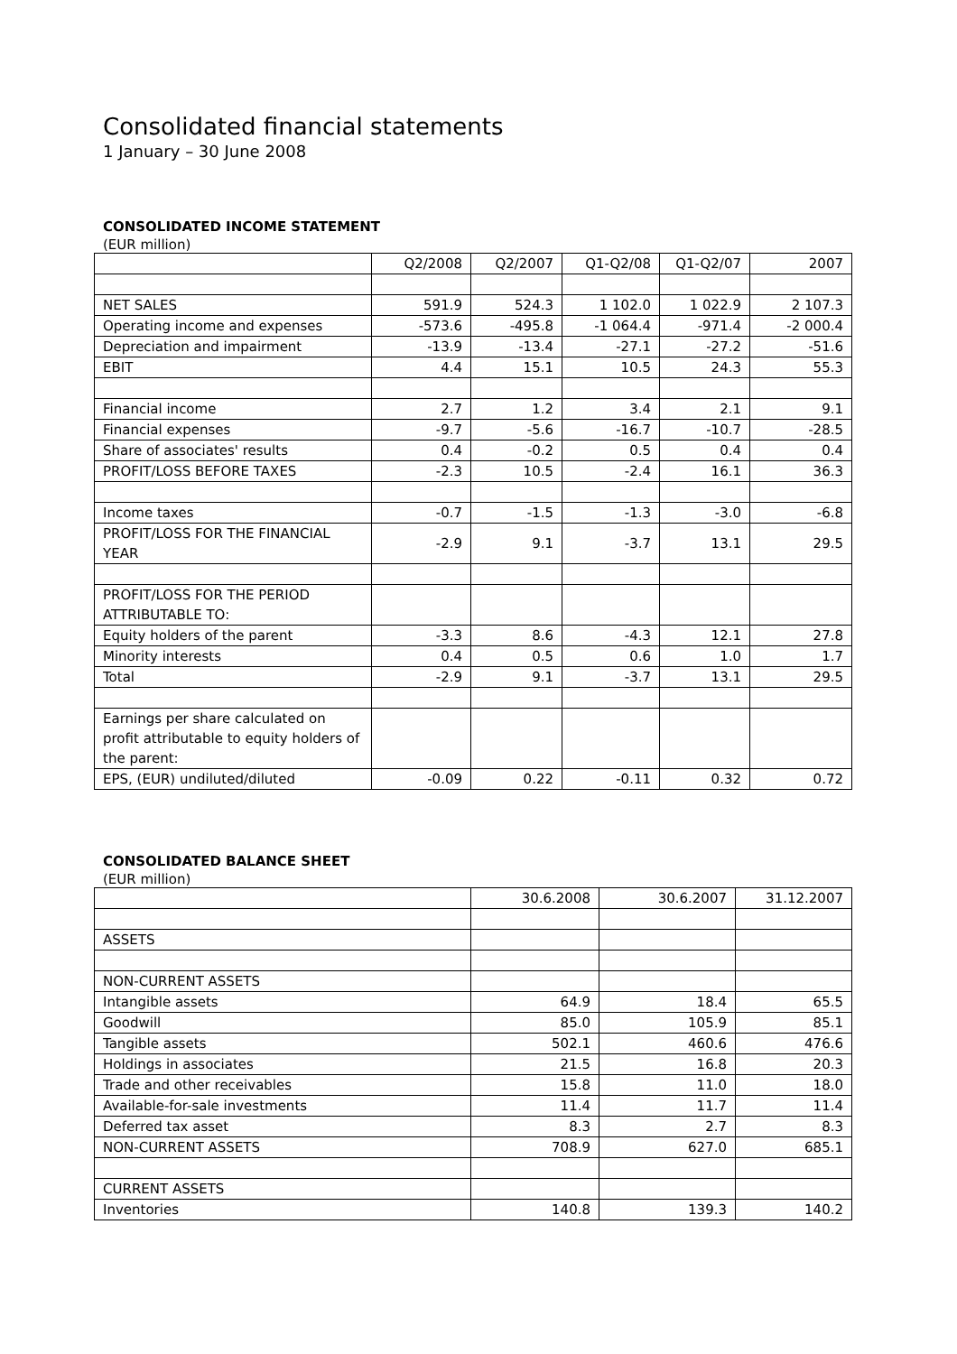Consolidated financial statements
1 January – 30 June 2008
CONSOLIDATED INCOME STATEMENT
(EUR million)
| | Q2/2008 | Q2/2007 | Q1-Q2/08 | Q1-Q2/07 | 2007 |
| NET SALES | 591.9 | 524.3 | 1 102.0 | 1 022.9 | 2 107.3 |
| Operating income and expenses | -573.6 | -495.8 | -1 064.4 | -971.4 | -2 000.4 |
| Depreciation and impairment | -13.9 | -13.4 | -27.1 | -27.2 | -51.6 |
| EBIT | 4.4 | 15.1 | 10.5 | 24.3 | 55.3 |
| Financial income | 2.7 | 1.2 | 3.4 | 2.1 | 9.1 |
| Financial expenses | -9.7 | -5.6 | -16.7 | -10.7 | -28.5 |
| Share of associates' results | 0.4 | -0.2 | 0.5 | 0.4 | 0.4 |
| PROFIT/LOSS BEFORE TAXES | -2.3 | 10.5 | -2.4 | 16.1 | 36.3 |
| Income taxes | -0.7 | -1.5 | -1.3 | -3.0 | -6.8 |
| PROFIT/LOSS FOR THE FINANCIAL YEAR | -2.9 | 9.1 | -3.7 | 13.1 | 29.5 |
| PROFIT/LOSS FOR THE PERIOD ATTRIBUTABLE TO: | | | | | |
| Equity holders of the parent | -3.3 | 8.6 | -4.3 | 12.1 | 27.8 |
| Minority interests | 0.4 | 0.5 | 0.6 | 1.0 | 1.7 |
| Total | -2.9 | 9.1 | -3.7 | 13.1 | 29.5 |
| Earnings per share calculated on profit attributable to equity holders of the parent: | | | | | |
| EPS, (EUR) undiluted/diluted | -0.09 | 0.22 | -0.11 | 0.32 | 0.72 |
CONSOLIDATED BALANCE SHEET
(EUR million)
| | 30.6.2008 | 30.6.2007 | 31.12.2007 |
| ASSETS | | | |
| NON-CURRENT ASSETS | | | |
| Intangible assets | 64.9 | 18.4 | 65.5 |
| Goodwill | 85.0 | 105.9 | 85.1 |
| Tangible assets | 502.1 | 460.6 | 476.6 |
| Holdings in associates | 21.5 | 16.8 | 20.3 |
| Trade and other receivables | 15.8 | 11.0 | 18.0 |
| Available-for-sale investments | 11.4 | 11.7 | 11.4 |
| Deferred tax asset | 8.3 | 2.7 | 8.3 |
| NON-CURRENT ASSETS | 708.9 | 627.0 | 685.1 |
| CURRENT ASSETS | | | |
| Inventories | 140.8 | 139.3 | 140.2 |